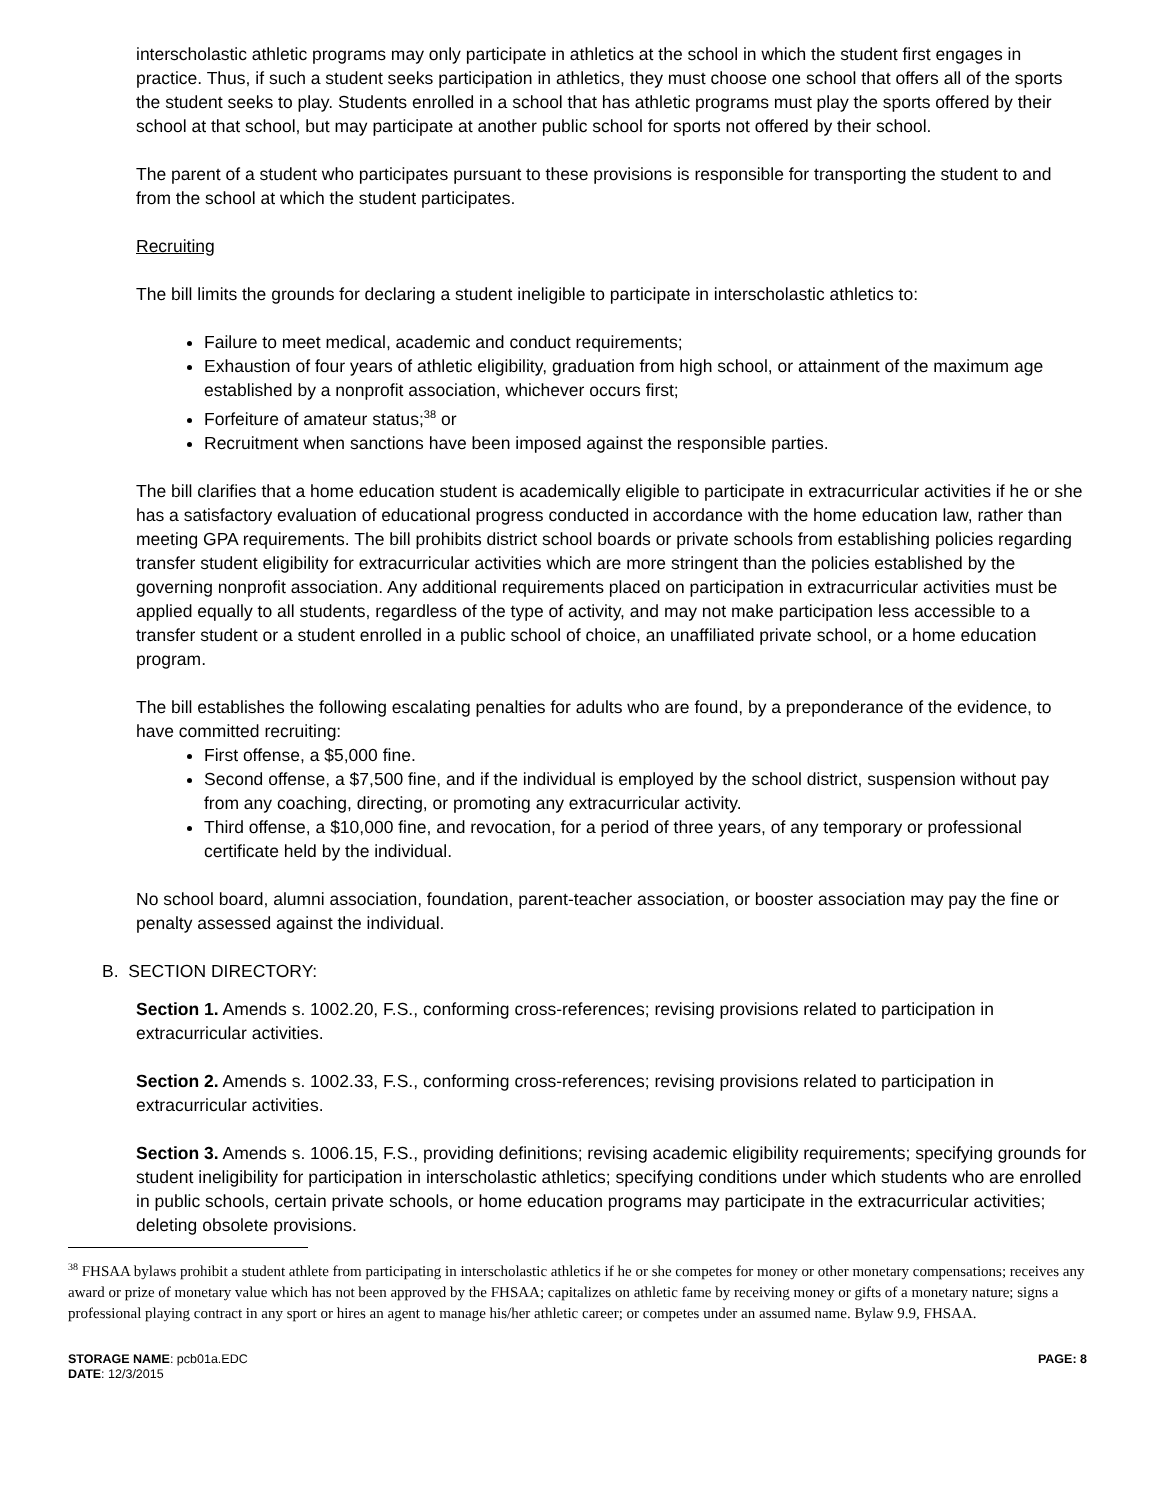interscholastic athletic programs may only participate in athletics at the school in which the student first engages in practice. Thus, if such a student seeks participation in athletics, they must choose one school that offers all of the sports the student seeks to play. Students enrolled in a school that has athletic programs must play the sports offered by their school at that school, but may participate at another public school for sports not offered by their school.
The parent of a student who participates pursuant to these provisions is responsible for transporting the student to and from the school at which the student participates.
Recruiting
The bill limits the grounds for declaring a student ineligible to participate in interscholastic athletics to:
Failure to meet medical, academic and conduct requirements;
Exhaustion of four years of athletic eligibility, graduation from high school, or attainment of the maximum age established by a nonprofit association, whichever occurs first;
Forfeiture of amateur status;<sup>38</sup> or
Recruitment when sanctions have been imposed against the responsible parties.
The bill clarifies that a home education student is academically eligible to participate in extracurricular activities if he or she has a satisfactory evaluation of educational progress conducted in accordance with the home education law, rather than meeting GPA requirements. The bill prohibits district school boards or private schools from establishing policies regarding transfer student eligibility for extracurricular activities which are more stringent than the policies established by the governing nonprofit association. Any additional requirements placed on participation in extracurricular activities must be applied equally to all students, regardless of the type of activity, and may not make participation less accessible to a transfer student or a student enrolled in a public school of choice, an unaffiliated private school, or a home education program.
The bill establishes the following escalating penalties for adults who are found, by a preponderance of the evidence, to have committed recruiting:
First offense, a $5,000 fine.
Second offense, a $7,500 fine, and if the individual is employed by the school district, suspension without pay from any coaching, directing, or promoting any extracurricular activity.
Third offense, a $10,000 fine, and revocation, for a period of three years, of any temporary or professional certificate held by the individual.
No school board, alumni association, foundation, parent-teacher association, or booster association may pay the fine or penalty assessed against the individual.
B. SECTION DIRECTORY:
Section 1. Amends s. 1002.20, F.S., conforming cross-references; revising provisions related to participation in extracurricular activities.
Section 2. Amends s. 1002.33, F.S., conforming cross-references; revising provisions related to participation in extracurricular activities.
Section 3. Amends s. 1006.15, F.S., providing definitions; revising academic eligibility requirements; specifying grounds for student ineligibility for participation in interscholastic athletics; specifying conditions under which students who are enrolled in public schools, certain private schools, or home education programs may participate in the extracurricular activities; deleting obsolete provisions.
<sup>38</sup> FHSAA bylaws prohibit a student athlete from participating in interscholastic athletics if he or she competes for money or other monetary compensations; receives any award or prize of monetary value which has not been approved by the FHSAA; capitalizes on athletic fame by receiving money or gifts of a monetary nature; signs a professional playing contract in any sport or hires an agent to manage his/her athletic career; or competes under an assumed name. Bylaw 9.9, FHSAA.
STORAGE NAME: pcb01a.EDC
DATE: 12/3/2015
PAGE: 8